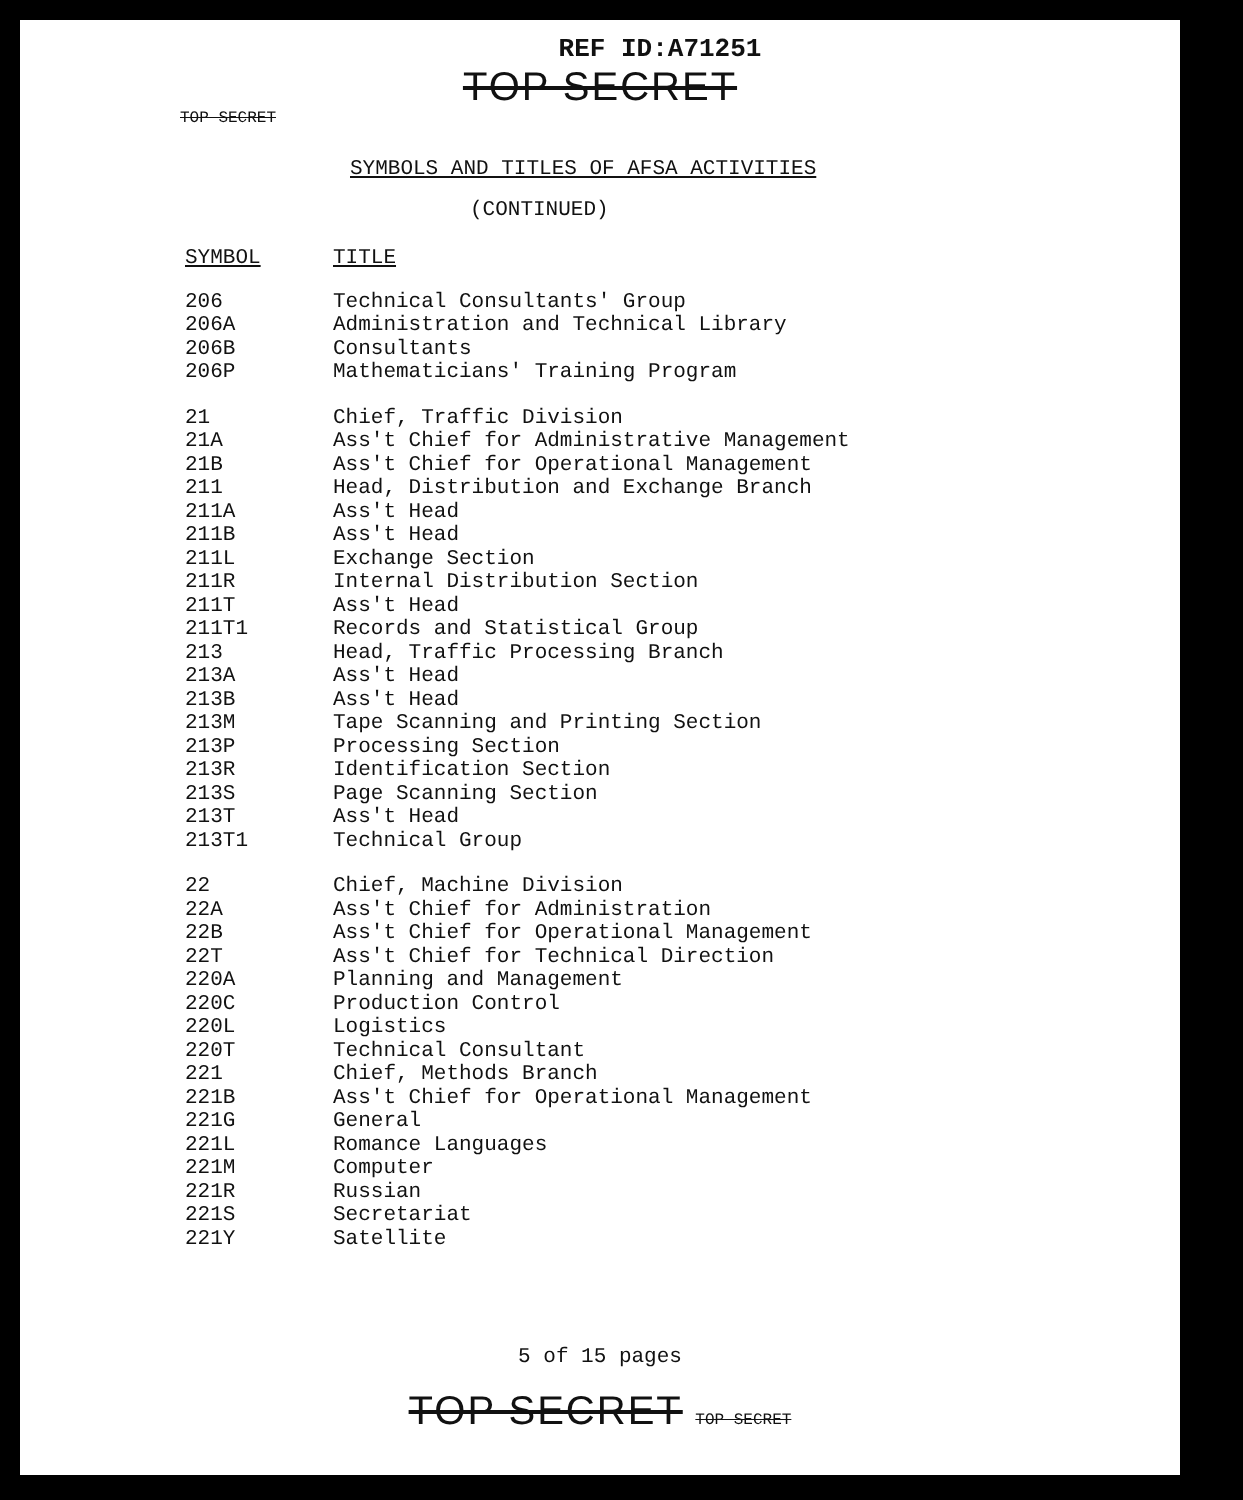REF ID:A71251
TOP SECRET
TOP SECRET
SYMBOLS AND TITLES OF AFSA ACTIVITIES
(CONTINUED)
| SYMBOL | TITLE |
| --- | --- |
| 206 | Technical Consultants' Group |
| 206A | Administration and Technical Library |
| 206B | Consultants |
| 206P | Mathematicians' Training Program |
| 21 | Chief, Traffic Division |
| 21A | Ass't Chief for Administrative Management |
| 21B | Ass't Chief for Operational Management |
| 211 | Head, Distribution and Exchange Branch |
| 211A | Ass't Head |
| 211B | Ass't Head |
| 211L | Exchange Section |
| 211R | Internal Distribution Section |
| 211T | Ass't Head |
| 211T1 | Records and Statistical Group |
| 213 | Head, Traffic Processing Branch |
| 213A | Ass't Head |
| 213B | Ass't Head |
| 213M | Tape Scanning and Printing Section |
| 213P | Processing Section |
| 213R | Identification Section |
| 213S | Page Scanning Section |
| 213T | Ass't Head |
| 213T1 | Technical Group |
| 22 | Chief, Machine Division |
| 22A | Ass't Chief for Administration |
| 22B | Ass't Chief for Operational Management |
| 22T | Ass't Chief for Technical Direction |
| 220A | Planning and Management |
| 220C | Production Control |
| 220L | Logistics |
| 220T | Technical Consultant |
| 221 | Chief, Methods Branch |
| 221B | Ass't Chief for Operational Management |
| 221G | General |
| 221L | Romance Languages |
| 221M | Computer |
| 221R | Russian |
| 221S | Secretariat |
| 221Y | Satellite |
5 of 15 pages
TOP SECRET TOP SECRET